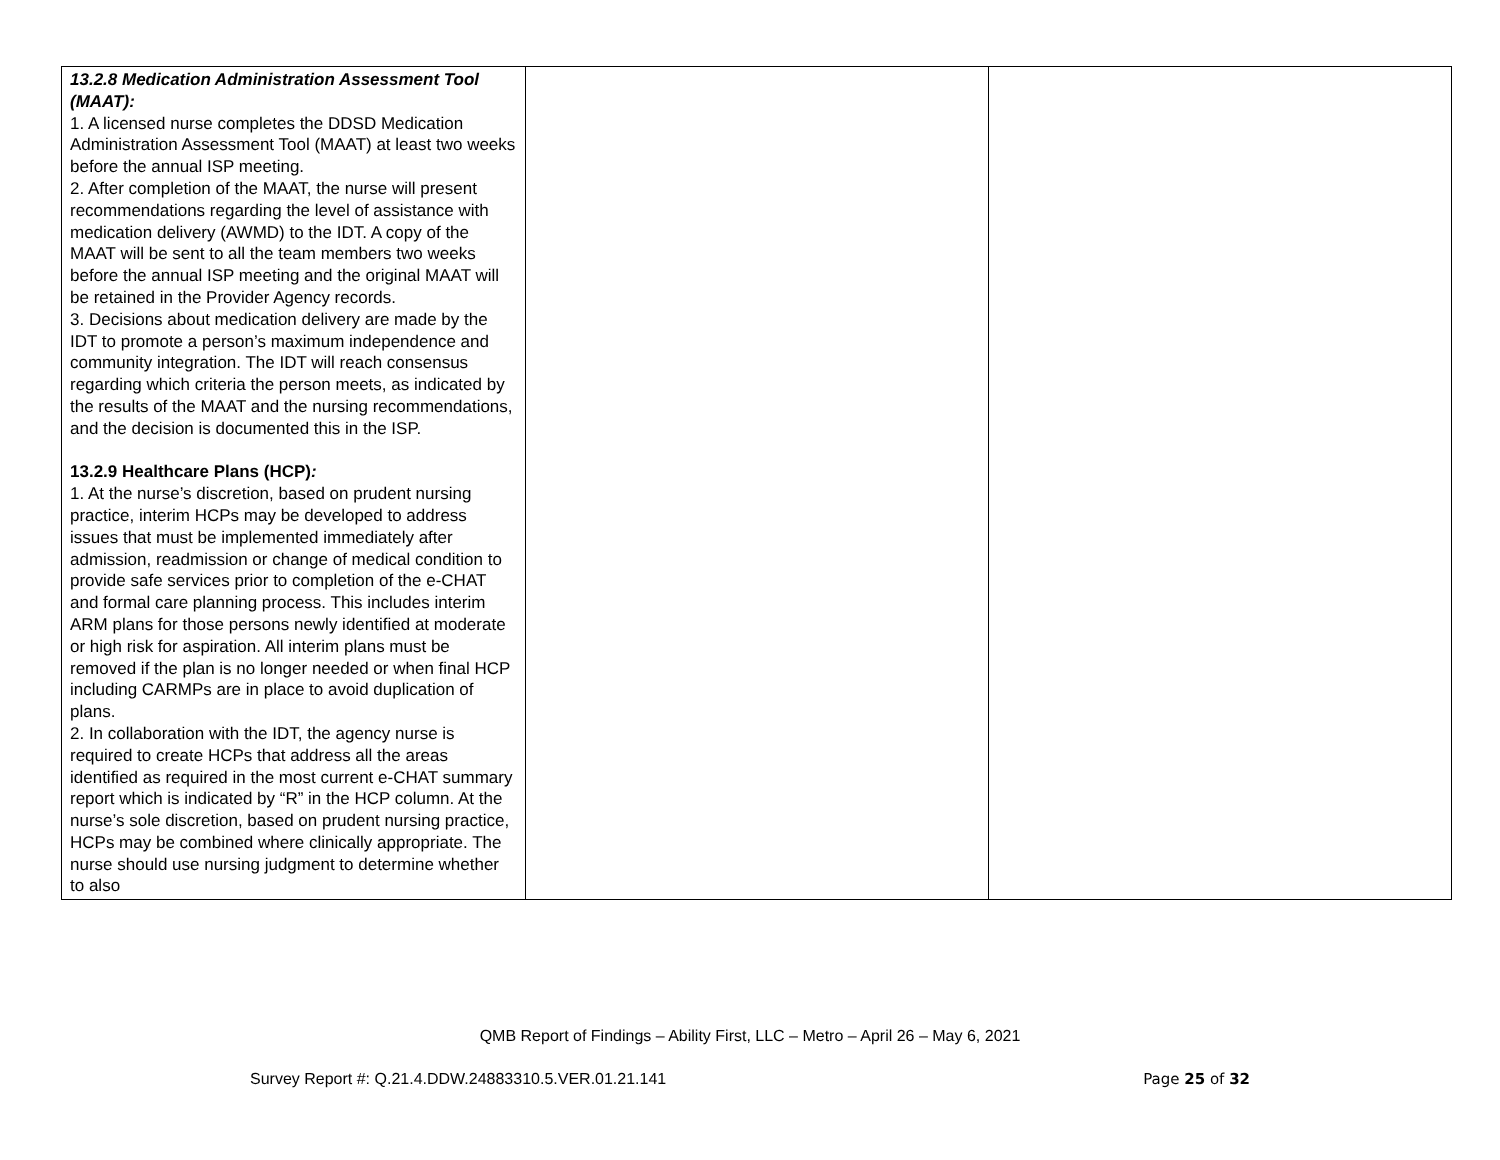| 13.2.8 Medication Administration Assessment Tool (MAAT): 1. A licensed nurse completes the DDSD Medication Administration Assessment Tool (MAAT) at least two weeks before the annual ISP meeting. 2. After completion of the MAAT, the nurse will present recommendations regarding the level of assistance with medication delivery (AWMD) to the IDT. A copy of the MAAT will be sent to all the team members two weeks before the annual ISP meeting and the original MAAT will be retained in the Provider Agency records. 3. Decisions about medication delivery are made by the IDT to promote a person’s maximum independence and community integration. The IDT will reach consensus regarding which criteria the person meets, as indicated by the results of the MAAT and the nursing recommendations, and the decision is documented this in the ISP. 13.2.9 Healthcare Plans (HCP) : 1. At the nurse’s discretion, based on prudent nursing practice, interim HCPs may be developed to address issues that must be implemented immediately after admission, readmission or change of medical condition to provide safe services prior to completion of the e-CHAT and formal care planning process. This includes interim ARM plans for those persons newly identified at moderate or high risk for aspiration. All interim plans must be removed if the plan is no longer needed or when final HCP including CARMPs are in place to avoid duplication of plans. 2. In collaboration with the IDT, the agency nurse is required to create HCPs that address all the areas identified as required in the most current e-CHAT summary report which is indicated by “R” in the HCP column. At the nurse’s sole discretion, based on prudent nursing practice, HCPs may be combined where clinically appropriate. The nurse should use nursing judgment to determine whether to also | | |
QMB Report of Findings – Ability First, LLC – Metro – April 26 – May 6, 2021
Survey Report #: Q.21.4.DDW.24883310.5.VER.01.21.141 Page 25 of 32